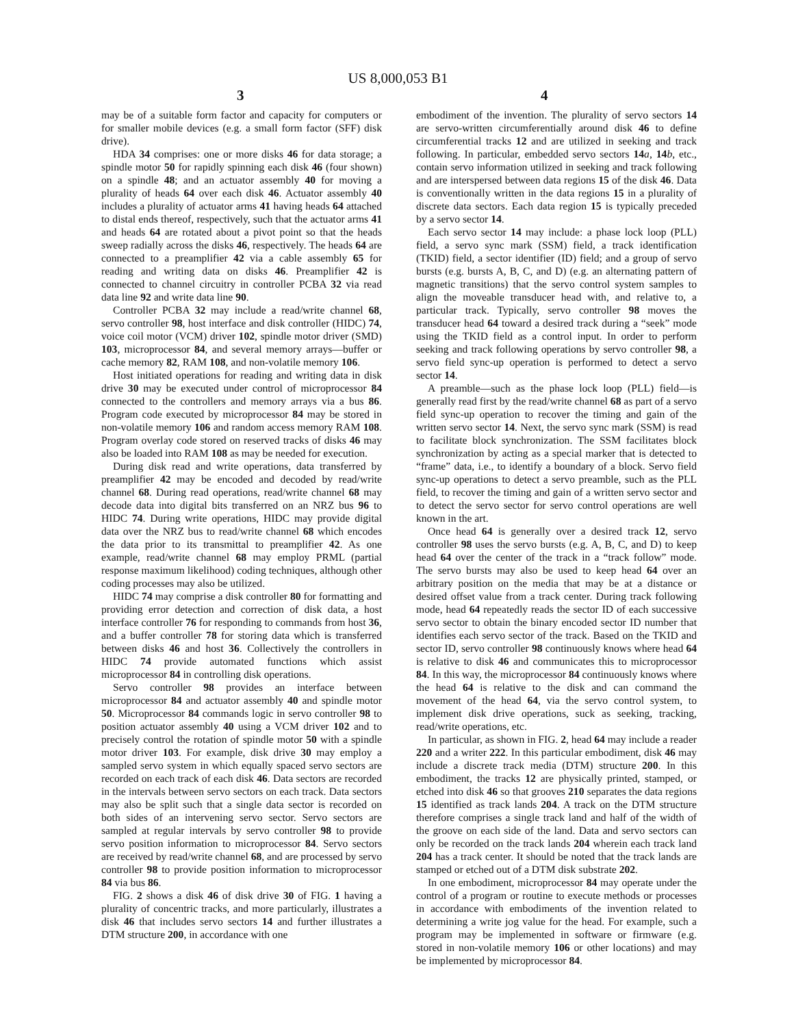US 8,000,053 B1
3 4
may be of a suitable form factor and capacity for computers or for smaller mobile devices (e.g. a small form factor (SFF) disk drive).
HDA 34 comprises: one or more disks 46 for data storage; a spindle motor 50 for rapidly spinning each disk 46 (four shown) on a spindle 48; and an actuator assembly 40 for moving a plurality of heads 64 over each disk 46. Actuator assembly 40 includes a plurality of actuator arms 41 having heads 64 attached to distal ends thereof, respectively, such that the actuator arms 41 and heads 64 are rotated about a pivot point so that the heads sweep radially across the disks 46, respectively. The heads 64 are connected to a preamplifier 42 via a cable assembly 65 for reading and writing data on disks 46. Preamplifier 42 is connected to channel circuitry in controller PCBA 32 via read data line 92 and write data line 90.
Controller PCBA 32 may include a read/write channel 68, servo controller 98, host interface and disk controller (HIDC) 74, voice coil motor (VCM) driver 102, spindle motor driver (SMD) 103, microprocessor 84, and several memory arrays—buffer or cache memory 82, RAM 108, and non-volatile memory 106.
Host initiated operations for reading and writing data in disk drive 30 may be executed under control of microprocessor 84 connected to the controllers and memory arrays via a bus 86. Program code executed by microprocessor 84 may be stored in non-volatile memory 106 and random access memory RAM 108. Program overlay code stored on reserved tracks of disks 46 may also be loaded into RAM 108 as may be needed for execution.
During disk read and write operations, data transferred by preamplifier 42 may be encoded and decoded by read/write channel 68. During read operations, read/write channel 68 may decode data into digital bits transferred on an NRZ bus 96 to HIDC 74. During write operations, HIDC may provide digital data over the NRZ bus to read/write channel 68 which encodes the data prior to its transmittal to preamplifier 42. As one example, read/write channel 68 may employ PRML (partial response maximum likelihood) coding techniques, although other coding processes may also be utilized.
HIDC 74 may comprise a disk controller 80 for formatting and providing error detection and correction of disk data, a host interface controller 76 for responding to commands from host 36, and a buffer controller 78 for storing data which is transferred between disks 46 and host 36. Collectively the controllers in HIDC 74 provide automated functions which assist microprocessor 84 in controlling disk operations.
Servo controller 98 provides an interface between microprocessor 84 and actuator assembly 40 and spindle motor 50. Microprocessor 84 commands logic in servo controller 98 to position actuator assembly 40 using a VCM driver 102 and to precisely control the rotation of spindle motor 50 with a spindle motor driver 103. For example, disk drive 30 may employ a sampled servo system in which equally spaced servo sectors are recorded on each track of each disk 46. Data sectors are recorded in the intervals between servo sectors on each track. Data sectors may also be split such that a single data sector is recorded on both sides of an intervening servo sector. Servo sectors are sampled at regular intervals by servo controller 98 to provide servo position information to microprocessor 84. Servo sectors are received by read/write channel 68, and are processed by servo controller 98 to provide position information to microprocessor 84 via bus 86.
FIG. 2 shows a disk 46 of disk drive 30 of FIG. 1 having a plurality of concentric tracks, and more particularly, illustrates a disk 46 that includes servo sectors 14 and further illustrates a DTM structure 200, in accordance with one
embodiment of the invention. The plurality of servo sectors 14 are servo-written circumferentially around disk 46 to define circumferential tracks 12 and are utilized in seeking and track following. In particular, embedded servo sectors 14 a, 14 b, etc., contain servo information utilized in seeking and track following and are interspersed between data regions 15 of the disk 46. Data is conventionally written in the data regions 15 in a plurality of discrete data sectors. Each data region 15 is typically preceded by a servo sector 14.
Each servo sector 14 may include: a phase lock loop (PLL) field, a servo sync mark (SSM) field, a track identification (TKID) field, a sector identifier (ID) field; and a group of servo bursts (e.g. bursts A, B, C, and D) (e.g. an alternating pattern of magnetic transitions) that the servo control system samples to align the moveable transducer head with, and relative to, a particular track. Typically, servo controller 98 moves the transducer head 64 toward a desired track during a “seek” mode using the TKID field as a control input. In order to perform seeking and track following operations by servo controller 98, a servo field sync-up operation is performed to detect a servo sector 14.
A preamble—such as the phase lock loop (PLL) field—is generally read first by the read/write channel 68 as part of a servo field sync-up operation to recover the timing and gain of the written servo sector 14. Next, the servo sync mark (SSM) is read to facilitate block synchronization. The SSM facilitates block synchronization by acting as a special marker that is detected to “frame” data, i.e., to identify a boundary of a block. Servo field sync-up operations to detect a servo preamble, such as the PLL field, to recover the timing and gain of a written servo sector and to detect the servo sector for servo control operations are well known in the art.
Once head 64 is generally over a desired track 12, servo controller 98 uses the servo bursts (e.g. A, B, C, and D) to keep head 64 over the center of the track in a “track follow” mode. The servo bursts may also be used to keep head 64 over an arbitrary position on the media that may be at a distance or desired offset value from a track center. During track following mode, head 64 repeatedly reads the sector ID of each successive servo sector to obtain the binary encoded sector ID number that identifies each servo sector of the track. Based on the TKID and sector ID, servo controller 98 continuously knows where head 64 is relative to disk 46 and communicates this to microprocessor 84. In this way, the microprocessor 84 continuously knows where the head 64 is relative to the disk and can command the movement of the head 64, via the servo control system, to implement disk drive operations, suck as seeking, tracking, read/write operations, etc.
In particular, as shown in FIG. 2, head 64 may include a reader 220 and a writer 222. In this particular embodiment, disk 46 may include a discrete track media (DTM) structure 200. In this embodiment, the tracks 12 are physically printed, stamped, or etched into disk 46 so that grooves 210 separates the data regions 15 identified as track lands 204. A track on the DTM structure therefore comprises a single track land and half of the width of the groove on each side of the land. Data and servo sectors can only be recorded on the track lands 204 wherein each track land 204 has a track center. It should be noted that the track lands are stamped or etched out of a DTM disk substrate 202.
In one embodiment, microprocessor 84 may operate under the control of a program or routine to execute methods or processes in accordance with embodiments of the invention related to determining a write jog value for the head. For example, such a program may be implemented in software or firmware (e.g. stored in non-volatile memory 106 or other locations) and may be implemented by microprocessor 84.